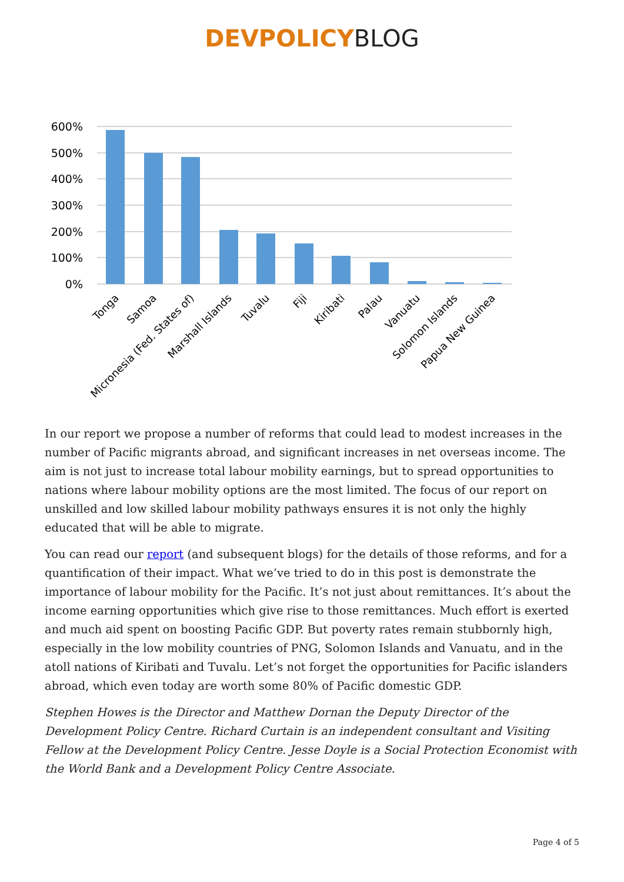DEVPOLICYBLOG
600%
500%
400%
300%
200%
100%
0%
Tonga
Samoa
Micronesia (Fed. States of)
Marshall Islands
Tuvalu
Fiji
Kiribati
Palau
Vanuatu
Solomon Islands
Papua New Guinea
In our report we propose a number of reforms that could lead to modest increases in the number of Pacific migrants abroad, and significant increases in net overseas income. The aim is not just to increase total labour mobility earnings, but to spread opportunities to nations where labour mobility options are the most limited. The focus of our report on unskilled and low skilled labour mobility pathways ensures it is not only the highly educated that will be able to migrate.
You can read our report (and subsequent blogs) for the details of those reforms, and for a quantification of their impact. What we’ve tried to do in this post is demonstrate the importance of labour mobility for the Pacific. It’s not just about remittances. It’s about the income earning opportunities which give rise to those remittances. Much effort is exerted and much aid spent on boosting Pacific GDP. But poverty rates remain stubbornly high, especially in the low mobility countries of PNG, Solomon Islands and Vanuatu, and in the atoll nations of Kiribati and Tuvalu. Let’s not forget the opportunities for Pacific islanders abroad, which even today are worth some 80% of Pacific domestic GDP.
Stephen Howes is the Director and Matthew Dornan the Deputy Director of the Development Policy Centre. Richard Curtain is an independent consultant and Visiting Fellow at the Development Policy Centre. Jesse Doyle is a Social Protection Economist with the World Bank and a Development Policy Centre Associate.
Page 4 of 5